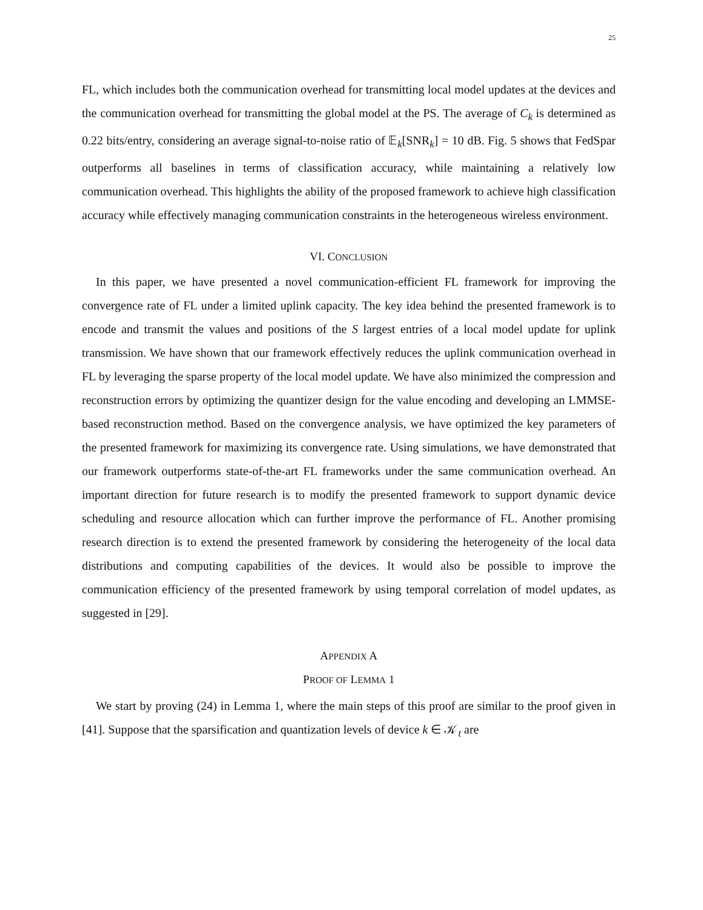25
FL, which includes both the communication overhead for transmitting local model updates at the devices and the communication overhead for transmitting the global model at the PS. The average of C<sub>k</sub> is determined as 0.22 bits/entry, considering an average signal-to-noise ratio of 𝔼<sub>k</sub>[SNR<sub>k</sub>] = 10 dB. Fig. 5 shows that FedSpar outperforms all baselines in terms of classification accuracy, while maintaining a relatively low communication overhead. This highlights the ability of the proposed framework to achieve high classification accuracy while effectively managing communication constraints in the heterogeneous wireless environment.
VI. CONCLUSION
In this paper, we have presented a novel communication-efficient FL framework for improving the convergence rate of FL under a limited uplink capacity. The key idea behind the presented framework is to encode and transmit the values and positions of the S largest entries of a local model update for uplink transmission. We have shown that our framework effectively reduces the uplink communication overhead in FL by leveraging the sparse property of the local model update. We have also minimized the compression and reconstruction errors by optimizing the quantizer design for the value encoding and developing an LMMSE-based reconstruction method. Based on the convergence analysis, we have optimized the key parameters of the presented framework for maximizing its convergence rate. Using simulations, we have demonstrated that our framework outperforms state-of-the-art FL frameworks under the same communication overhead. An important direction for future research is to modify the presented framework to support dynamic device scheduling and resource allocation which can further improve the performance of FL. Another promising research direction is to extend the presented framework by considering the heterogeneity of the local data distributions and computing capabilities of the devices. It would also be possible to improve the communication efficiency of the presented framework by using temporal correlation of model updates, as suggested in [29].
APPENDIX A
PROOF OF LEMMA 1
We start by proving (24) in Lemma 1, where the main steps of this proof are similar to the proof given in [41]. Suppose that the sparsification and quantization levels of device k ∈ 𝒦<sub>t</sub> are